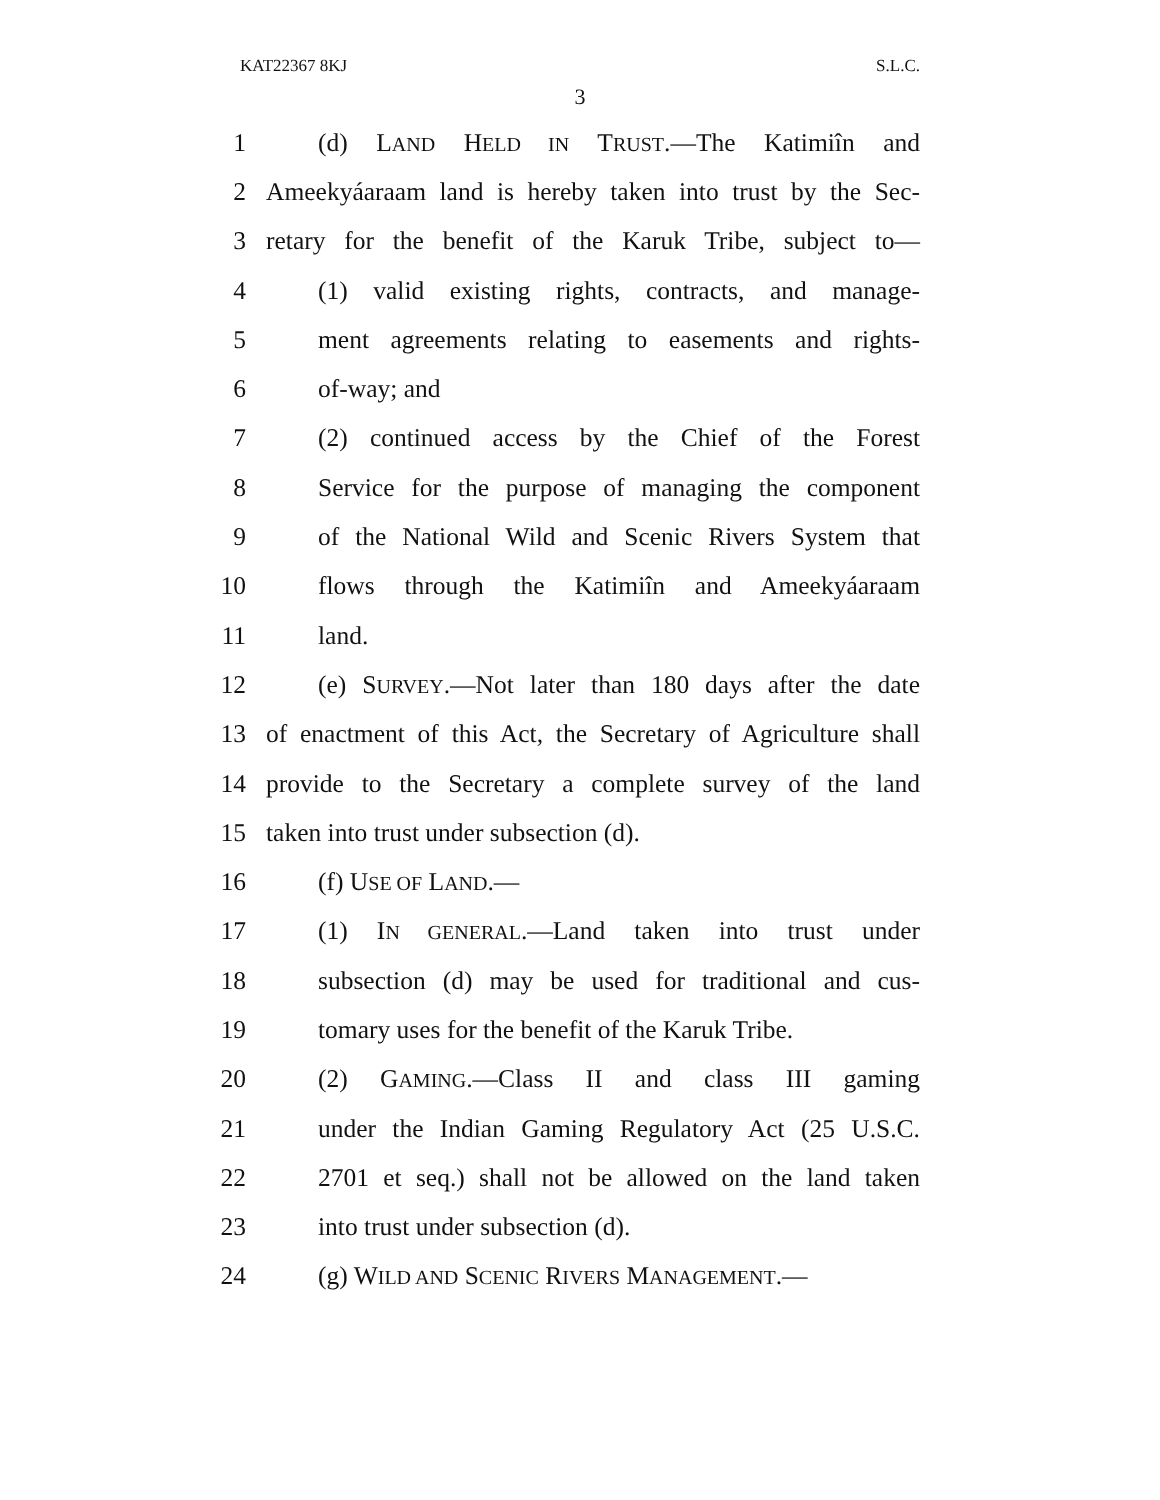KAT22367 8KJ S.L.C.
3
1 (d) LAND HELD IN TRUST.—The Katimiîn and
2 Ameekyáaraam land is hereby taken into trust by the Sec-
3 retary for the benefit of the Karuk Tribe, subject to—
4 (1) valid existing rights, contracts, and manage-
5 ment agreements relating to easements and rights-
6 of-way; and
7 (2) continued access by the Chief of the Forest
8 Service for the purpose of managing the component
9 of the National Wild and Scenic Rivers System that
10 flows through the Katimiîn and Ameekyáaraam
11 land.
12 (e) SURVEY.—Not later than 180 days after the date
13 of enactment of this Act, the Secretary of Agriculture shall
14 provide to the Secretary a complete survey of the land
15 taken into trust under subsection (d).
16 (f) USE OF LAND.—
17 (1) IN GENERAL.—Land taken into trust under
18 subsection (d) may be used for traditional and cus-
19 tomary uses for the benefit of the Karuk Tribe.
20 (2) GAMING.—Class II and class III gaming
21 under the Indian Gaming Regulatory Act (25 U.S.C.
22 2701 et seq.) shall not be allowed on the land taken
23 into trust under subsection (d).
24 (g) WILD AND SCENIC RIVERS MANAGEMENT.—